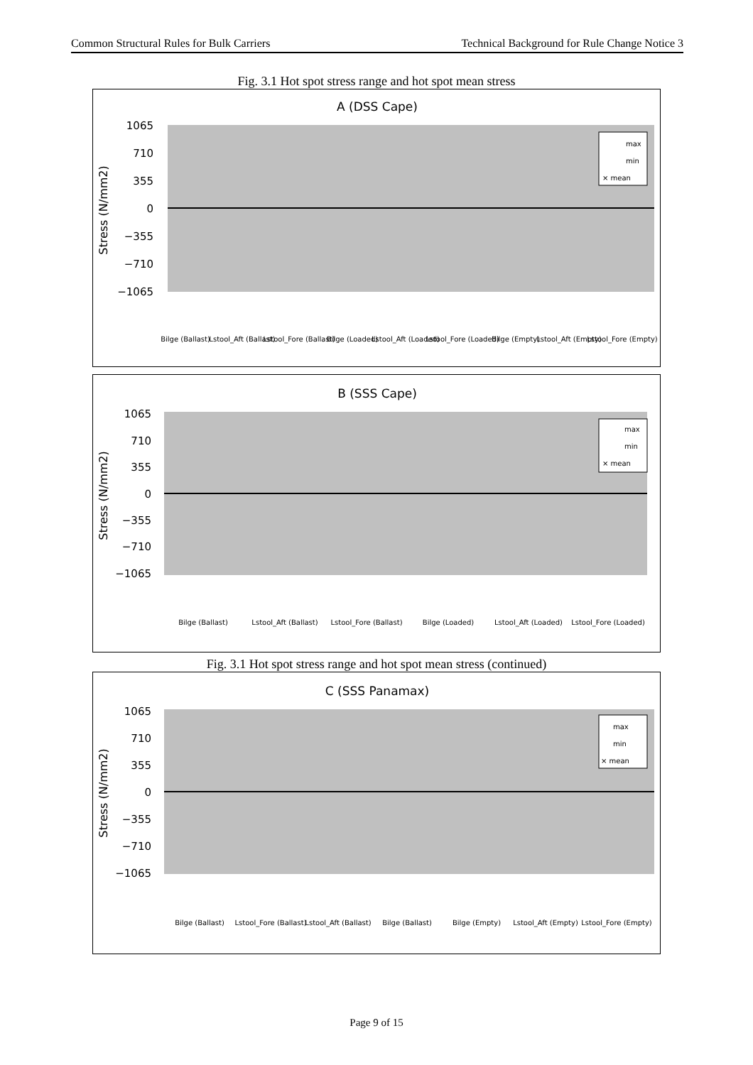Common Structural Rules for Bulk Carriers Technical Background for Rule Change Notice 3
Fig. 3.1 Hot spot stress range and hot spot mean stress
A (DSS Cape)
Stress (N/mm2)
1065
710
355
0
−355
−710
−1065
max
min
× mean
Bilge (Ballast)
Lstool_Aft (Ballast)
Lstool_Fore (Ballast)
Bilge (Loaded)
Lstool_Aft (Loaded)
Lstool_Fore (Loaded)
Bilge (Empty)
Lstool_Aft (Empty)
Lstool_Fore (Empty)
B (SSS Cape)
Stress (N/mm2)
1065
710
355
0
−355
−710
−1065
max
min
× mean
Bilge (Ballast)
Lstool_Aft (Ballast)
Lstool_Fore (Ballast)
Bilge (Loaded)
Lstool_Aft (Loaded)
Lstool_Fore (Loaded)
Fig. 3.1 Hot spot stress range and hot spot mean stress (continued)
C (SSS Panamax)
Stress (N/mm2)
1065
710
355
0
−355
−710
−1065
max
min
× mean
Bilge (Ballast)
Lstool_Fore (Ballast)
Lstool_Aft (Ballast)
Bilge (Ballast)
Bilge (Empty)
Lstool_Aft (Empty)
Lstool_Fore (Empty)
Page 9 of 15